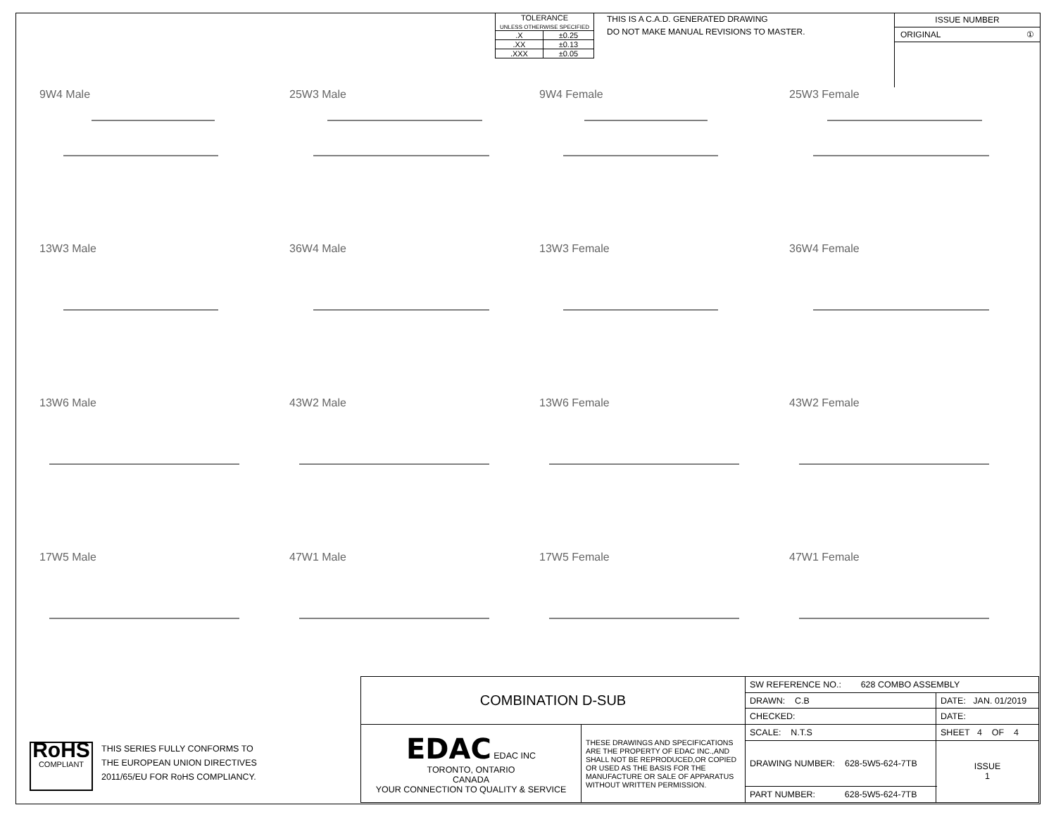| TOLERANCE UNLESS OTHERWISE SPECIFIED | |
| .X | ±0.25 |
| .XX | ±0.13 |
| .XXX | ±0.05 |
THIS IS A C.A.D. GENERATED DRAWING
DO NOT MAKE MANUAL REVISIONS TO MASTER.
ISSUE NUMBER
ORIGINAL ①
9W4 Male
25W3 Male
9W4 Female
25W3 Female
13W3 Male
36W4 Male
13W3 Female
36W4 Female
13W6 Male
43W2 Male
13W6 Female
43W2 Female
17W5 Male
47W1 Male
17W5 Female
47W1 Female
RoHS
COMPLIANT
THIS SERIES FULLY CONFORMS TO
THE EUROPEAN UNION DIRECTIVES
2011/65/EU FOR RoHS COMPLIANCY.
| COMBINATION D-SUB | | SW REFERENCE NO.: 628 COMBO ASSEMBLY | | |
| | | DRAWN: C.B | DATE: JAN. 01/2019 | |
| | | CHECKED: | DATE: | |
| EDAC EDAC INC TORONTO, ONTARIO CANADA YOUR CONNECTION TO QUALITY & SERVICE | THESE DRAWINGS AND SPECIFICATIONS ARE THE PROPERTY OF EDAC INC.,AND SHALL NOT BE REPRODUCED,OR COPIED OR USED AS THE BASIS FOR THE MANUFACTURE OR SALE OF APPARATUS WITHOUT WRITTEN PERMISSION. | SCALE: N.T.S | SHEET 4 OF 4 | |
| | | DRAWING NUMBER: 628-5W5-624-7TB | | ISSUE 1 |
| | | PART NUMBER: 628-5W5-624-7TB | | |